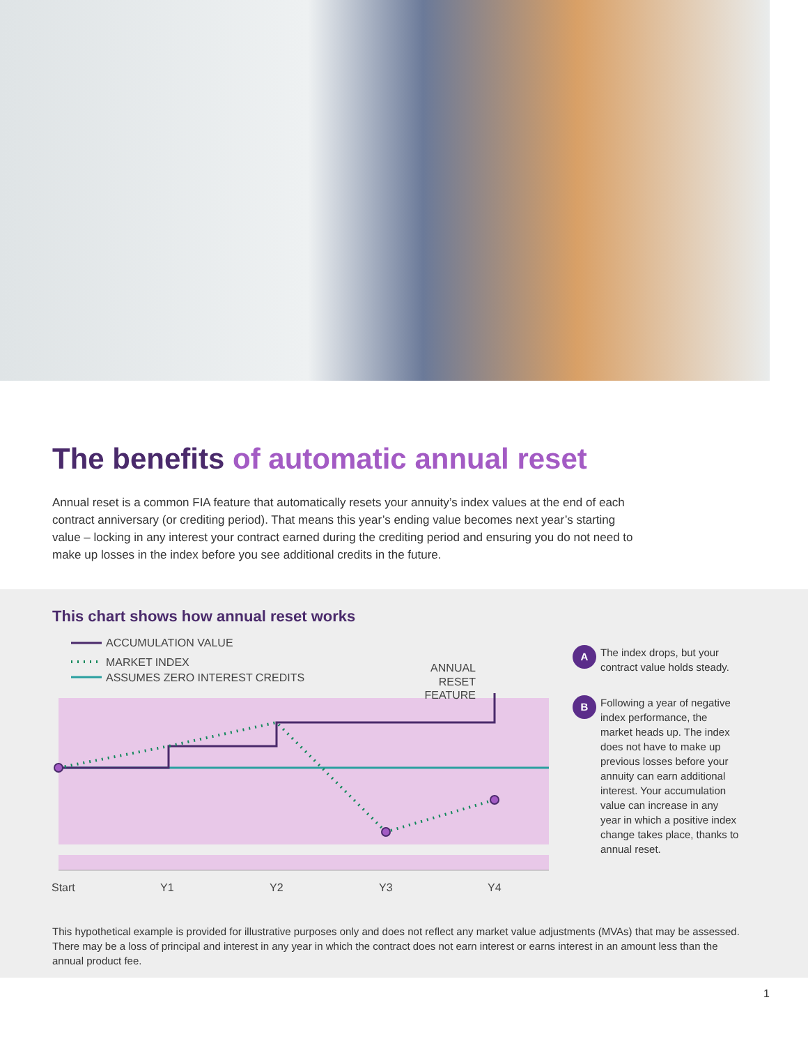The benefits of automatic annual reset
Annual reset is a common FIA feature that automatically resets your annuity’s index values at the end of each contract anniversary (or crediting period). That means this year’s ending value becomes next year’s starting value – locking in any interest your contract earned during the crediting period and ensuring you do not need to make up losses in the index before you see additional credits in the future.
This chart shows how annual reset works
ACCUMULATION VALUE
MARKET INDEX
ASSUMES ZERO INTEREST CREDITS
ANNUAL
RESET
FEATURE
Start
Y1
Y2
Y3
Y4
A
The index drops, but your contract value holds steady.
B
Following a year of negative index performance, the market heads up. The index does not have to make up previous losses before your annuity can earn additional interest. Your accumulation value can increase in any year in which a positive index change takes place, thanks to annual reset.
This hypothetical example is provided for illustrative purposes only and does not reflect any market value adjustments (MVAs) that may be assessed. There may be a loss of principal and interest in any year in which the contract does not earn interest or earns interest in an amount less than the annual product fee.
1